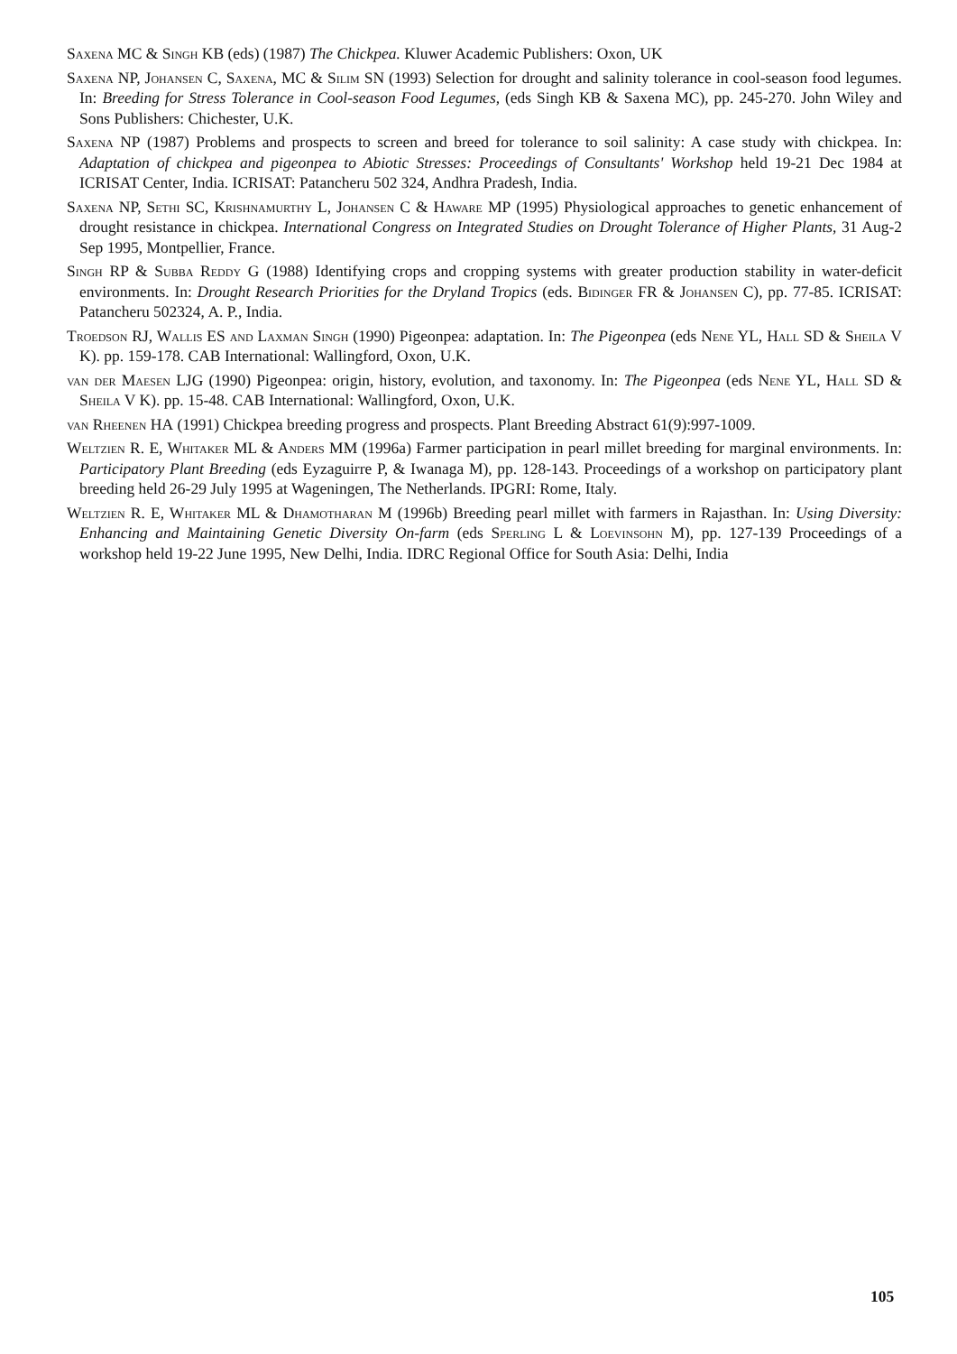Saxena MC & Singh KB (eds) (1987) The Chickpea. Kluwer Academic Publishers: Oxon, UK
Saxena NP, Johansen C, Saxena, MC & Silim SN (1993) Selection for drought and salinity tolerance in cool-season food legumes. In: Breeding for Stress Tolerance in Cool-season Food Legumes, (eds Singh KB & Saxena MC), pp. 245-270. John Wiley and Sons Publishers: Chichester, U.K.
Saxena NP (1987) Problems and prospects to screen and breed for tolerance to soil salinity: A case study with chickpea. In: Adaptation of chickpea and pigeonpea to Abiotic Stresses: Proceedings of Consultants' Workshop held 19-21 Dec 1984 at ICRISAT Center, India. ICRISAT: Patancheru 502 324, Andhra Pradesh, India.
Saxena NP, Sethi SC, Krishnamurthy L, Johansen C & Haware MP (1995) Physiological approaches to genetic enhancement of drought resistance in chickpea. International Congress on Integrated Studies on Drought Tolerance of Higher Plants, 31 Aug-2 Sep 1995, Montpellier, France.
Singh RP & Subba Reddy G (1988) Identifying crops and cropping systems with greater production stability in water-deficit environments. In: Drought Research Priorities for the Dryland Tropics (eds. Bidinger FR & Johansen C), pp. 77-85. ICRISAT: Patancheru 502324, A. P., India.
Troedson RJ, Wallis ES and Laxman Singh (1990) Pigeonpea: adaptation. In: The Pigeonpea (eds Nene YL, Hall SD & Sheila V K). pp. 159-178. CAB International: Wallingford, Oxon, U.K.
van der Maesen LJG (1990) Pigeonpea: origin, history, evolution, and taxonomy. In: The Pigeonpea (eds Nene YL, Hall SD & Sheila V K). pp. 15-48. CAB International: Wallingford, Oxon, U.K.
van Rheenen HA (1991) Chickpea breeding progress and prospects. Plant Breeding Abstract 61(9):997-1009.
Weltzien R. E, Whitaker ML & Anders MM (1996a) Farmer participation in pearl millet breeding for marginal environments. In: Participatory Plant Breeding (eds Eyzaguirre P, & Iwanaga M), pp. 128-143. Proceedings of a workshop on participatory plant breeding held 26-29 July 1995 at Wageningen, The Netherlands. IPGRI: Rome, Italy.
Weltzien R. E, Whitaker ML & Dhamotharan M (1996b) Breeding pearl millet with farmers in Rajasthan. In: Using Diversity: Enhancing and Maintaining Genetic Diversity On-farm (eds Sperling L & Loevinsohn M), pp. 127-139 Proceedings of a workshop held 19-22 June 1995, New Delhi, India. IDRC Regional Office for South Asia: Delhi, India
105